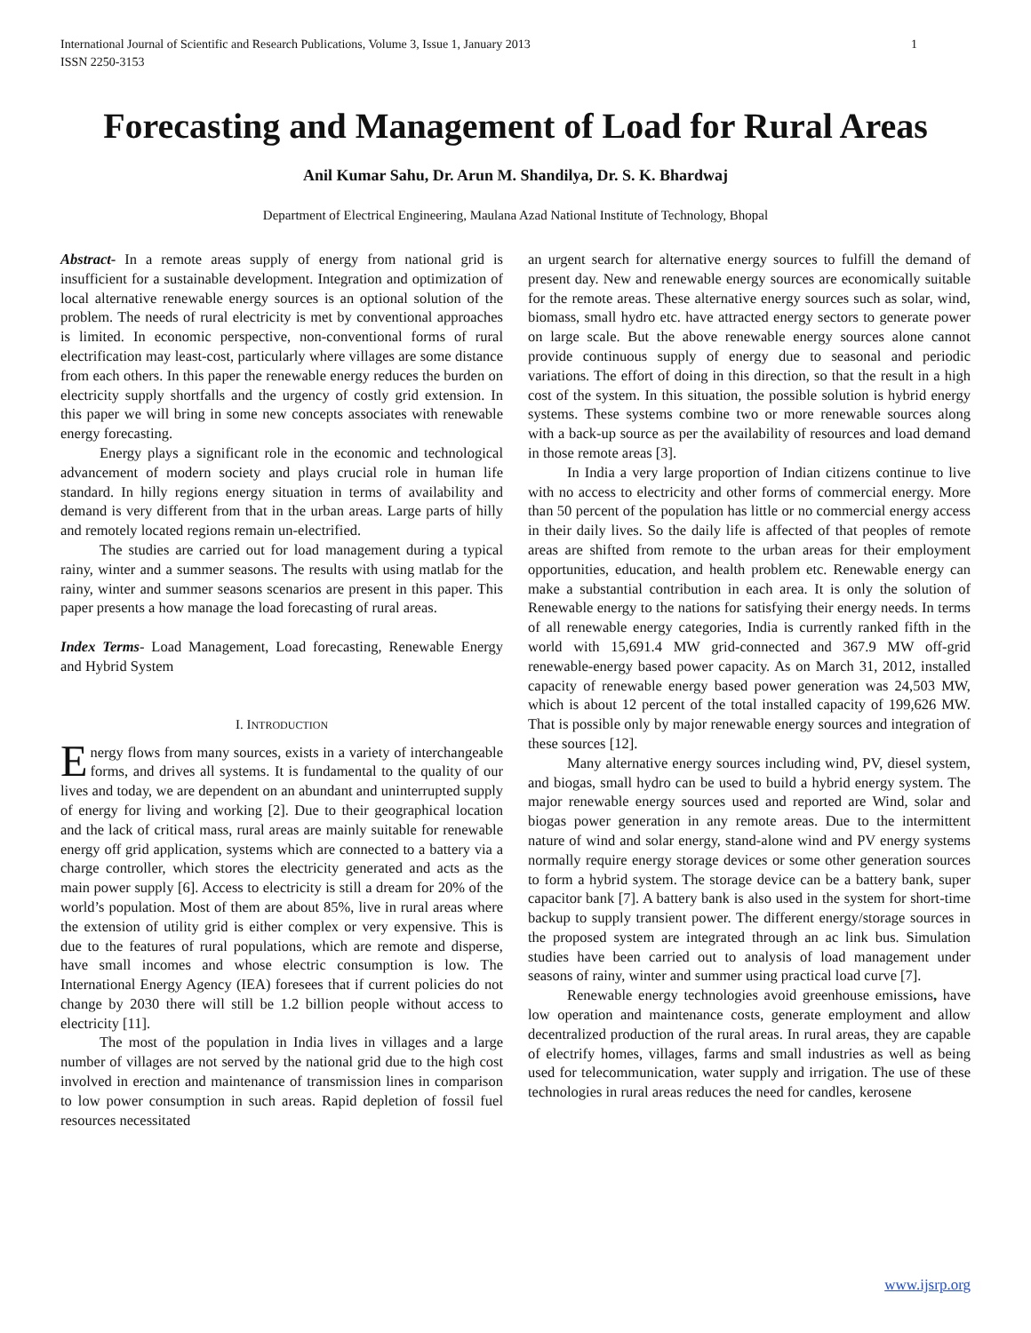International Journal of Scientific and Research Publications, Volume 3, Issue 1, January 2013
ISSN 2250-3153 1
Forecasting and Management of Load for Rural Areas
Anil Kumar Sahu, Dr. Arun M. Shandilya, Dr. S. K. Bhardwaj
Department of Electrical Engineering, Maulana Azad National Institute of Technology, Bhopal
Abstract- In a remote areas supply of energy from national grid is insufficient for a sustainable development. Integration and optimization of local alternative renewable energy sources is an optional solution of the problem. The needs of rural electricity is met by conventional approaches is limited. In economic perspective, non-conventional forms of rural electrification may least-cost, particularly where villages are some distance from each others. In this paper the renewable energy reduces the burden on electricity supply shortfalls and the urgency of costly grid extension. In this paper we will bring in some new concepts associates with renewable energy forecasting.
Energy plays a significant role in the economic and technological advancement of modern society and plays crucial role in human life standard. In hilly regions energy situation in terms of availability and demand is very different from that in the urban areas. Large parts of hilly and remotely located regions remain un-electrified.
The studies are carried out for load management during a typical rainy, winter and a summer seasons. The results with using matlab for the rainy, winter and summer seasons scenarios are present in this paper. This paper presents a how manage the load forecasting of rural areas.
Index Terms- Load Management, Load forecasting, Renewable Energy and Hybrid System
I. INTRODUCTION
Energy flows from many sources, exists in a variety of interchangeable forms, and drives all systems. It is fundamental to the quality of our lives and today, we are dependent on an abundant and uninterrupted supply of energy for living and working [2]. Due to their geographical location and the lack of critical mass, rural areas are mainly suitable for renewable energy off grid application, systems which are connected to a battery via a charge controller, which stores the electricity generated and acts as the main power supply [6]. Access to electricity is still a dream for 20% of the world’s population. Most of them are about 85%, live in rural areas where the extension of utility grid is either complex or very expensive. This is due to the features of rural populations, which are remote and disperse, have small incomes and whose electric consumption is low. The International Energy Agency (IEA) foresees that if current policies do not change by 2030 there will still be 1.2 billion people without access to electricity [11].
The most of the population in India lives in villages and a large number of villages are not served by the national grid due to the high cost involved in erection and maintenance of transmission lines in comparison to low power consumption in such areas. Rapid depletion of fossil fuel resources necessitated
an urgent search for alternative energy sources to fulfill the demand of present day. New and renewable energy sources are economically suitable for the remote areas. These alternative energy sources such as solar, wind, biomass, small hydro etc. have attracted energy sectors to generate power on large scale. But the above renewable energy sources alone cannot provide continuous supply of energy due to seasonal and periodic variations. The effort of doing in this direction, so that the result in a high cost of the system. In this situation, the possible solution is hybrid energy systems. These systems combine two or more renewable sources along with a back-up source as per the availability of resources and load demand in those remote areas [3].
In India a very large proportion of Indian citizens continue to live with no access to electricity and other forms of commercial energy. More than 50 percent of the population has little or no commercial energy access in their daily lives. So the daily life is affected of that peoples of remote areas are shifted from remote to the urban areas for their employment opportunities, education, and health problem etc. Renewable energy can make a substantial contribution in each area. It is only the solution of Renewable energy to the nations for satisfying their energy needs. In terms of all renewable energy categories, India is currently ranked fifth in the world with 15,691.4 MW grid-connected and 367.9 MW off-grid renewable-energy based power capacity. As on March 31, 2012, installed capacity of renewable energy based power generation was 24,503 MW, which is about 12 percent of the total installed capacity of 199,626 MW. That is possible only by major renewable energy sources and integration of these sources [12].
Many alternative energy sources including wind, PV, diesel system, and biogas, small hydro can be used to build a hybrid energy system. The major renewable energy sources used and reported are Wind, solar and biogas power generation in any remote areas. Due to the intermittent nature of wind and solar energy, stand-alone wind and PV energy systems normally require energy storage devices or some other generation sources to form a hybrid system. The storage device can be a battery bank, super capacitor bank [7]. A battery bank is also used in the system for short-time backup to supply transient power. The different energy/storage sources in the proposed system are integrated through an ac link bus. Simulation studies have been carried out to analysis of load management under seasons of rainy, winter and summer using practical load curve [7].
Renewable energy technologies avoid greenhouse emissions, have low operation and maintenance costs, generate employment and allow decentralized production of the rural areas. In rural areas, they are capable of electrify homes, villages, farms and small industries as well as being used for telecommunication, water supply and irrigation. The use of these technologies in rural areas reduces the need for candles, kerosene
www.ijsrp.org